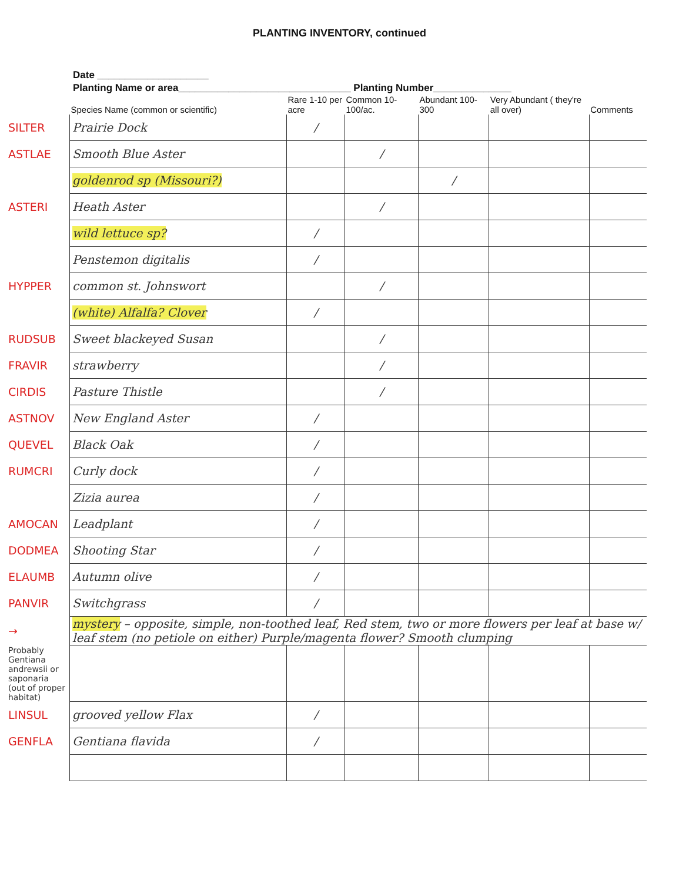PLANTING INVENTORY, continued
Date ____________________
Planting Name or area_______________________________ Planting Number______________
| | Species Name (common or scientific) | Rare 1-10 per acre | Common 10-100/ac. | Abundant 100-300 | Very Abundant ( they're all over) | Comments |
| --- | --- | --- | --- | --- | --- | --- |
| SILTER | Prairie Dock | / | | | | |
| ASTLAE | Smooth Blue Aster | | / | | | |
| | goldenrod sp (Missouri?) | | | / | | |
| ASTERI | Heath Aster | | / | | | |
| | wild lettuce sp? | / | | | | |
| | Penstemon digitalis | / | | | | |
| HYPPER | common st. Johnswort | | / | | | |
| | (white) Alfalfa? Clover | / | | | | |
| RUDSUB | Sweet blackeyed Susan | | / | | | |
| FRAVIR | strawberry | | / | | | |
| CIRDIS | Pasture Thistle | | / | | | |
| ASTNOV | New England Aster | / | | | | |
| QUEVEL | Black Oak | / | | | | |
| RUMCRI | Curly dock | / | | | | |
| | Zizia aurea | / | | | | |
| AMOCAN | Leadplant | / | | | | |
| DODMEA | Shooting Star | / | | | | |
| ELAUMB | Autumn olive | / | | | | |
| PANVIR | Switchgrass | / | | | | |
| → | mystery – opposite, simple, non-toothed leaf, Red stem, two or more flowers per leaf at base w/ leaf stem (no petiole on either) Purple/magenta flower? Smooth clumping | | | | | |
| Probably Gentiana andrewsii or saponaria (out of proper habitat) | | | | | | |
| LINSUL | grooved yellow Flax | / | | | | |
| GENFLA | Gentiana flavida | / | | | | |